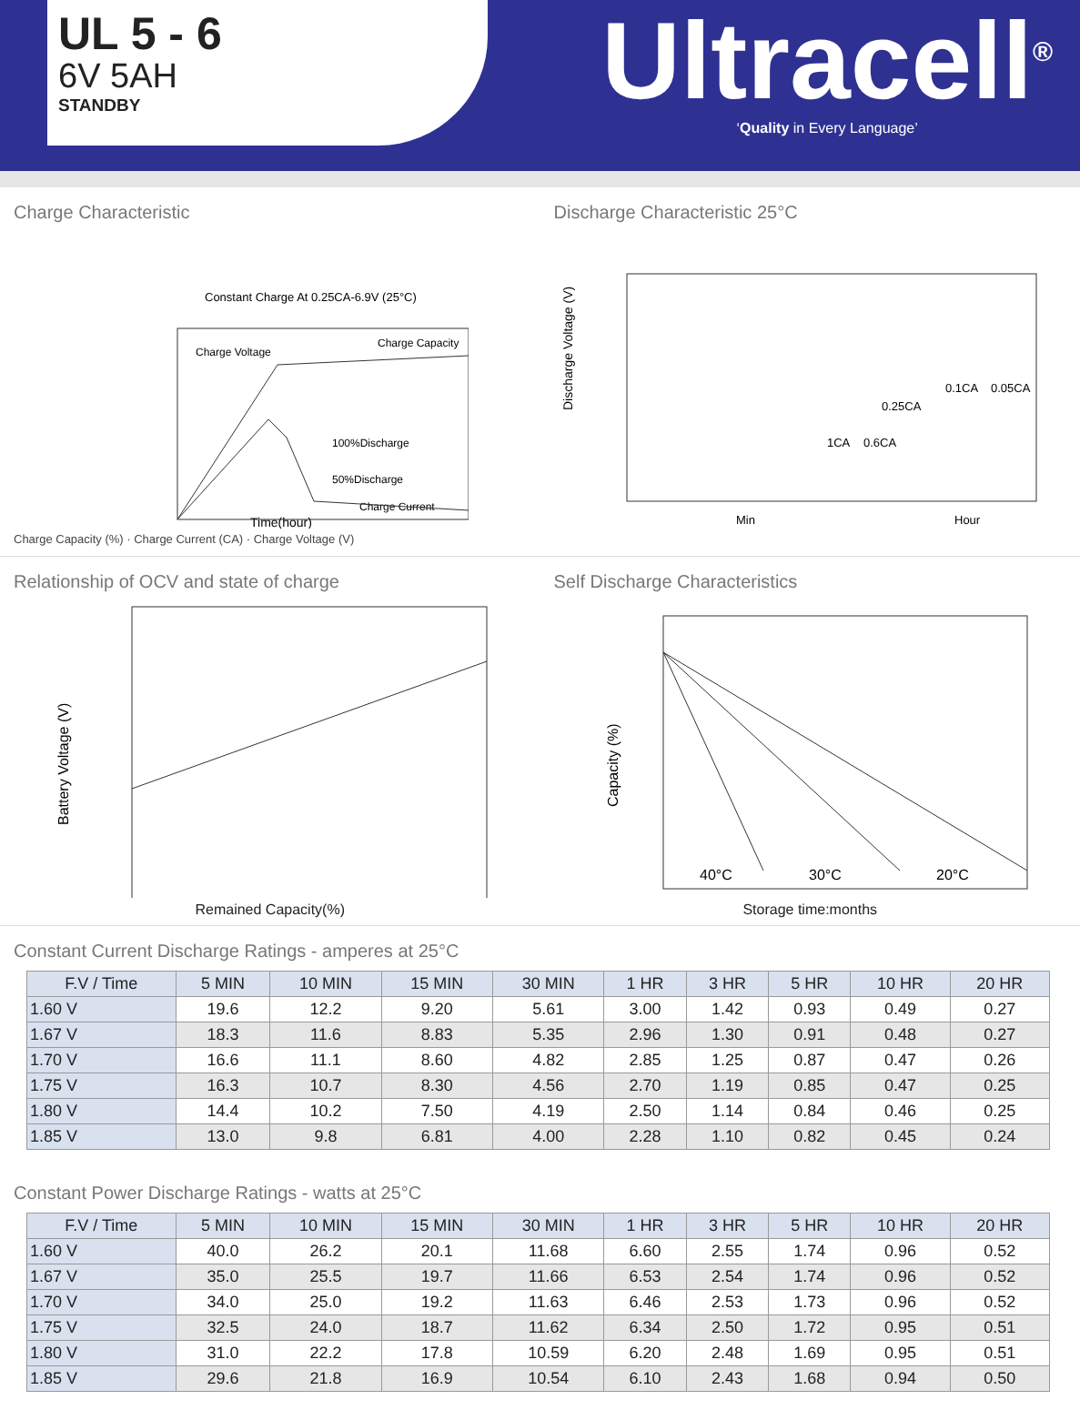UL 5 - 6
6V 5AH
STANDBY
Ultracell<sup>®</sup>
‘Quality in Every Language’
Charge Characteristic
Constant Charge At 0.25CA-6.9V (25°C)
Charge Voltage
Charge Capacity
100%Discharge
50%Discharge
Charge Current
Time(hour)
Charge Capacity (%) · Charge Current (CA) · Charge Voltage (V)
Discharge Characteristic 25°C
Discharge Voltage (V)
0.25CA
0.1CA
0.05CA
1CA
0.6CA
Min
Hour
Relationship of OCV and state of charge
Battery Voltage (V)
Remained Capacity(%)
Self Discharge Characteristics
Capacity (%)
40°C
30°C
20°C
Storage time:months
Constant Current Discharge Ratings - amperes at 25°C
| F.V / Time | 5 MIN | 10 MIN | 15 MIN | 30 MIN | 1 HR | 3 HR | 5 HR | 10 HR | 20 HR |
| --- | --- | --- | --- | --- | --- | --- | --- | --- | --- |
| 1.60 V | 19.6 | 12.2 | 9.20 | 5.61 | 3.00 | 1.42 | 0.93 | 0.49 | 0.27 |
| 1.67 V | 18.3 | 11.6 | 8.83 | 5.35 | 2.96 | 1.30 | 0.91 | 0.48 | 0.27 |
| 1.70 V | 16.6 | 11.1 | 8.60 | 4.82 | 2.85 | 1.25 | 0.87 | 0.47 | 0.26 |
| 1.75 V | 16.3 | 10.7 | 8.30 | 4.56 | 2.70 | 1.19 | 0.85 | 0.47 | 0.25 |
| 1.80 V | 14.4 | 10.2 | 7.50 | 4.19 | 2.50 | 1.14 | 0.84 | 0.46 | 0.25 |
| 1.85 V | 13.0 | 9.8 | 6.81 | 4.00 | 2.28 | 1.10 | 0.82 | 0.45 | 0.24 |
Constant Power Discharge Ratings - watts at 25°C
| F.V / Time | 5 MIN | 10 MIN | 15 MIN | 30 MIN | 1 HR | 3 HR | 5 HR | 10 HR | 20 HR |
| --- | --- | --- | --- | --- | --- | --- | --- | --- | --- |
| 1.60 V | 40.0 | 26.2 | 20.1 | 11.68 | 6.60 | 2.55 | 1.74 | 0.96 | 0.52 |
| 1.67 V | 35.0 | 25.5 | 19.7 | 11.66 | 6.53 | 2.54 | 1.74 | 0.96 | 0.52 |
| 1.70 V | 34.0 | 25.0 | 19.2 | 11.63 | 6.46 | 2.53 | 1.73 | 0.96 | 0.52 |
| 1.75 V | 32.5 | 24.0 | 18.7 | 11.62 | 6.34 | 2.50 | 1.72 | 0.95 | 0.51 |
| 1.80 V | 31.0 | 22.2 | 17.8 | 10.59 | 6.20 | 2.48 | 1.69 | 0.95 | 0.51 |
| 1.85 V | 29.6 | 21.8 | 16.9 | 10.54 | 6.10 | 2.43 | 1.68 | 0.94 | 0.50 |